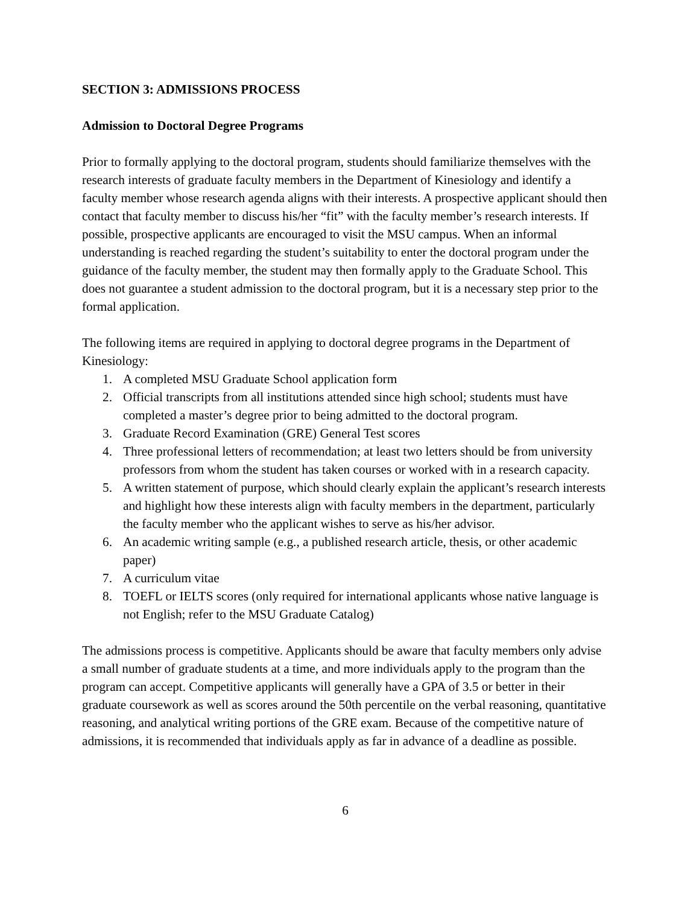SECTION 3: ADMISSIONS PROCESS
Admission to Doctoral Degree Programs
Prior to formally applying to the doctoral program, students should familiarize themselves with the research interests of graduate faculty members in the Department of Kinesiology and identify a faculty member whose research agenda aligns with their interests. A prospective applicant should then contact that faculty member to discuss his/her “fit” with the faculty member’s research interests. If possible, prospective applicants are encouraged to visit the MSU campus. When an informal understanding is reached regarding the student’s suitability to enter the doctoral program under the guidance of the faculty member, the student may then formally apply to the Graduate School. This does not guarantee a student admission to the doctoral program, but it is a necessary step prior to the formal application.
The following items are required in applying to doctoral degree programs in the Department of Kinesiology:
1. A completed MSU Graduate School application form
2. Official transcripts from all institutions attended since high school; students must have completed a master’s degree prior to being admitted to the doctoral program.
3. Graduate Record Examination (GRE) General Test scores
4. Three professional letters of recommendation; at least two letters should be from university professors from whom the student has taken courses or worked with in a research capacity.
5. A written statement of purpose, which should clearly explain the applicant’s research interests and highlight how these interests align with faculty members in the department, particularly the faculty member who the applicant wishes to serve as his/her advisor.
6. An academic writing sample (e.g., a published research article, thesis, or other academic paper)
7. A curriculum vitae
8. TOEFL or IELTS scores (only required for international applicants whose native language is not English; refer to the MSU Graduate Catalog)
The admissions process is competitive. Applicants should be aware that faculty members only advise a small number of graduate students at a time, and more individuals apply to the program than the program can accept. Competitive applicants will generally have a GPA of 3.5 or better in their graduate coursework as well as scores around the 50th percentile on the verbal reasoning, quantitative reasoning, and analytical writing portions of the GRE exam. Because of the competitive nature of admissions, it is recommended that individuals apply as far in advance of a deadline as possible.
6